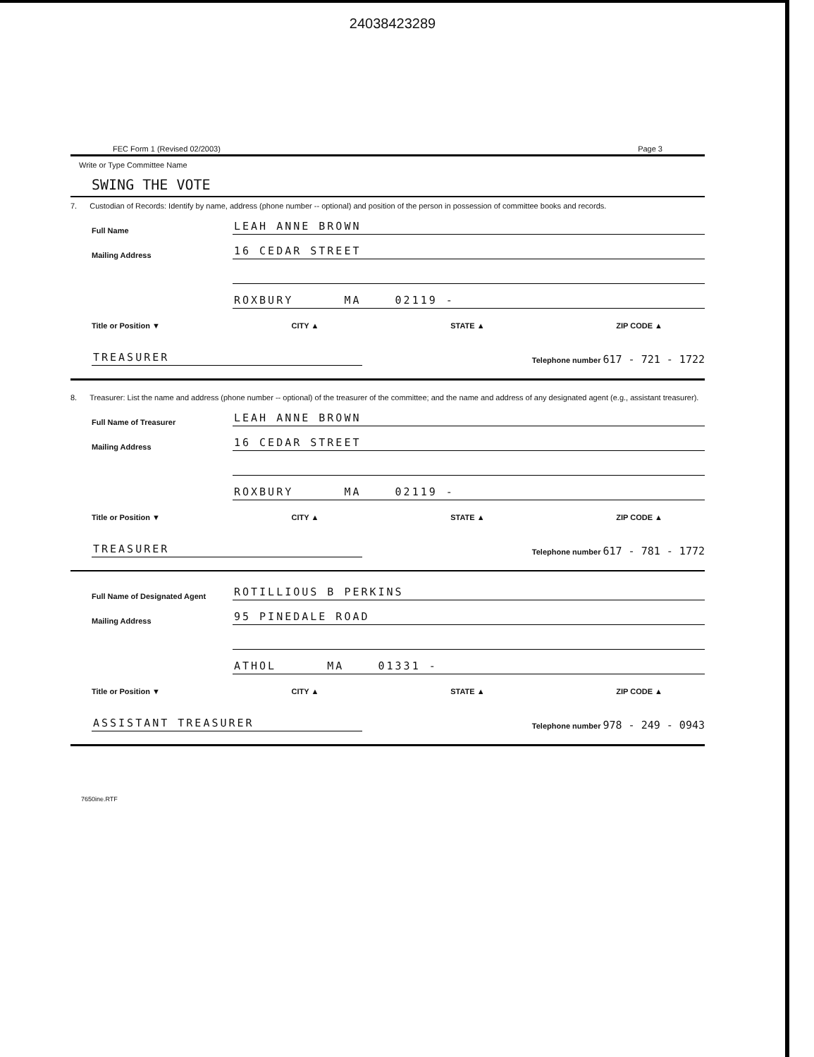24038423289
FEC Form 1 (Revised 02/2003) Page 3
Write or Type Committee Name
SWING THE VOTE
7. Custodian of Records: Identify by name, address (phone number -- optional) and position of the person in possession of committee books and records.
Full Name LEAH ANNE BROWN
Mailing Address 16 CEDAR STREET
ROXBURY MA 02119 -
Title or Position ▼ CITY ▲ STATE ▲ ZIP CODE ▲
TREASURER Telephone number 617 - 721 - 1722
8. Treasurer: List the name and address (phone number -- optional) of the treasurer of the committee; and the name and address of any designated agent (e.g., assistant treasurer).
Full Name of Treasurer LEAH ANNE BROWN
Mailing Address 16 CEDAR STREET
ROXBURY MA 02119 -
Title or Position ▼ CITY ▲ STATE ▲ ZIP CODE ▲
TREASURER Telephone number 617 - 781 - 1772
Full Name of Designated Agent ROTILLIOUS B PERKINS
Mailing Address 95 PINEDALE ROAD
ATHOL MA 01331 -
Title or Position ▼ CITY ▲ STATE ▲ ZIP CODE ▲
ASSISTANT TREASURER Telephone number 978 - 249 - 0943
7650ine.RTF